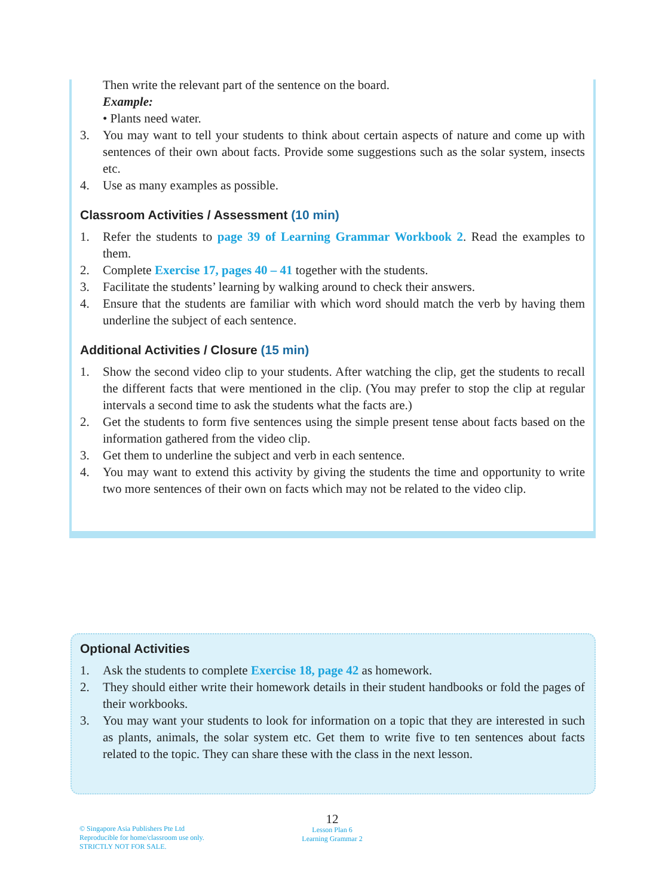Then write the relevant part of the sentence on the board.
Example:
• Plants need water.
3. You may want to tell your students to think about certain aspects of nature and come up with sentences of their own about facts. Provide some suggestions such as the solar system, insects etc.
4. Use as many examples as possible.
Classroom Activities / Assessment (10 min)
1. Refer the students to page 39 of Learning Grammar Workbook 2. Read the examples to them.
2. Complete Exercise 17, pages 40 – 41 together with the students.
3. Facilitate the students’ learning by walking around to check their answers.
4. Ensure that the students are familiar with which word should match the verb by having them underline the subject of each sentence.
Additional Activities / Closure (15 min)
1. Show the second video clip to your students. After watching the clip, get the students to recall the different facts that were mentioned in the clip. (You may prefer to stop the clip at regular intervals a second time to ask the students what the facts are.)
2. Get the students to form five sentences using the simple present tense about facts based on the information gathered from the video clip.
3. Get them to underline the subject and verb in each sentence.
4. You may want to extend this activity by giving the students the time and opportunity to write two more sentences of their own on facts which may not be related to the video clip.
Optional Activities
1. Ask the students to complete Exercise 18, page 42 as homework.
2. They should either write their homework details in their student handbooks or fold the pages of their workbooks.
3. You may want your students to look for information on a topic that they are interested in such as plants, animals, the solar system etc. Get them to write five to ten sentences about facts related to the topic. They can share these with the class in the next lesson.
© Singapore Asia Publishers Pte Ltd
Reproducible for home/classroom use only.
STRICTLY NOT FOR SALE.
12
Lesson Plan 6
Learning Grammar 2